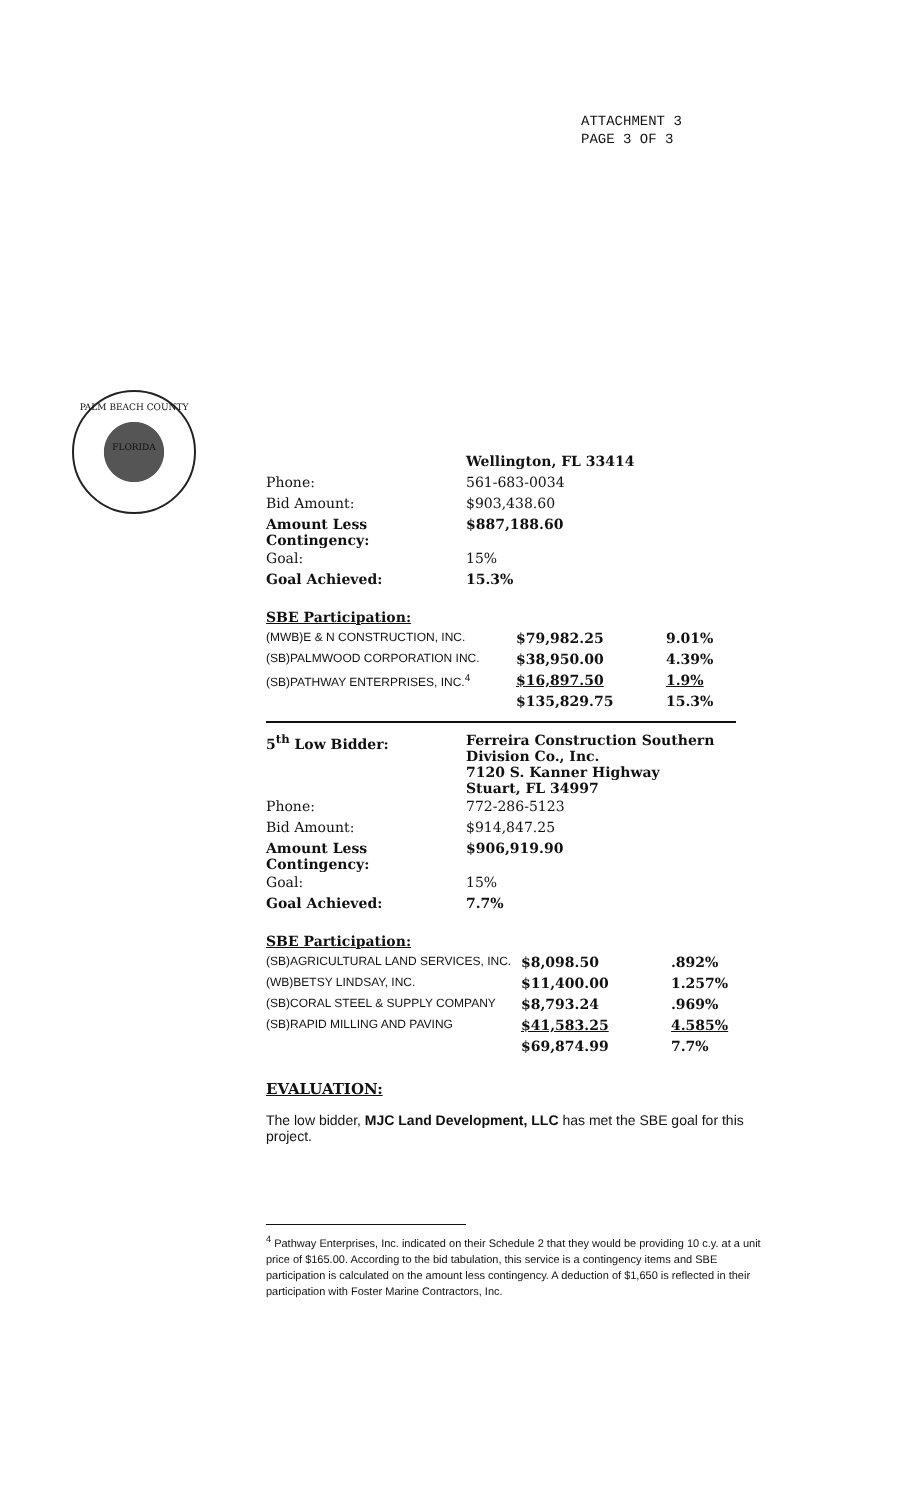ATTACHMENT 3
PAGE 3 OF 3
PALM BEACH COUNTY
FLORIDA
| | Wellington, FL 33414 |
| Phone: | 561-683-0034 |
| Bid Amount: | $903,438.60 |
| Amount Less Contingency: | $887,188.60 |
| Goal: | 15% |
| Goal Achieved: | 15.3% |
SBE Participation:
| (MWB)E & N CONSTRUCTION, INC. | $79,982.25 | 9.01% |
| (SB)PALMWOOD CORPORATION INC. | $38,950.00 | 4.39% |
| (SB)PATHWAY ENTERPRISES, INC.<sup>4</sup> | $16,897.50 | 1.9% |
| | $135,829.75 | 15.3% |
| 5<sup>th</sup> Low Bidder: | Ferreira Construction Southern Division Co., Inc. 7120 S. Kanner Highway Stuart, FL 34997 |
| Phone: | 772-286-5123 |
| Bid Amount: | $914,847.25 |
| Amount Less Contingency: | $906,919.90 |
| Goal: | 15% |
| Goal Achieved: | 7.7% |
SBE Participation:
| (SB)AGRICULTURAL LAND SERVICES, INC. | $8,098.50 | .892% |
| (WB)BETSY LINDSAY, INC. | $11,400.00 | 1.257% |
| (SB)CORAL STEEL & SUPPLY COMPANY | $8,793.24 | .969% |
| (SB)RAPID MILLING AND PAVING | $41,583.25 | 4.585% |
| | $69,874.99 | 7.7% |
EVALUATION:
The low bidder, MJC Land Development, LLC has met the SBE goal for this project.
<sup>4</sup> Pathway Enterprises, Inc. indicated on their Schedule 2 that they would be providing 10 c.y. at a unit price of $165.00. According to the bid tabulation, this service is a contingency items and SBE participation is calculated on the amount less contingency. A deduction of $1,650 is reflected in their participation with Foster Marine Contractors, Inc.